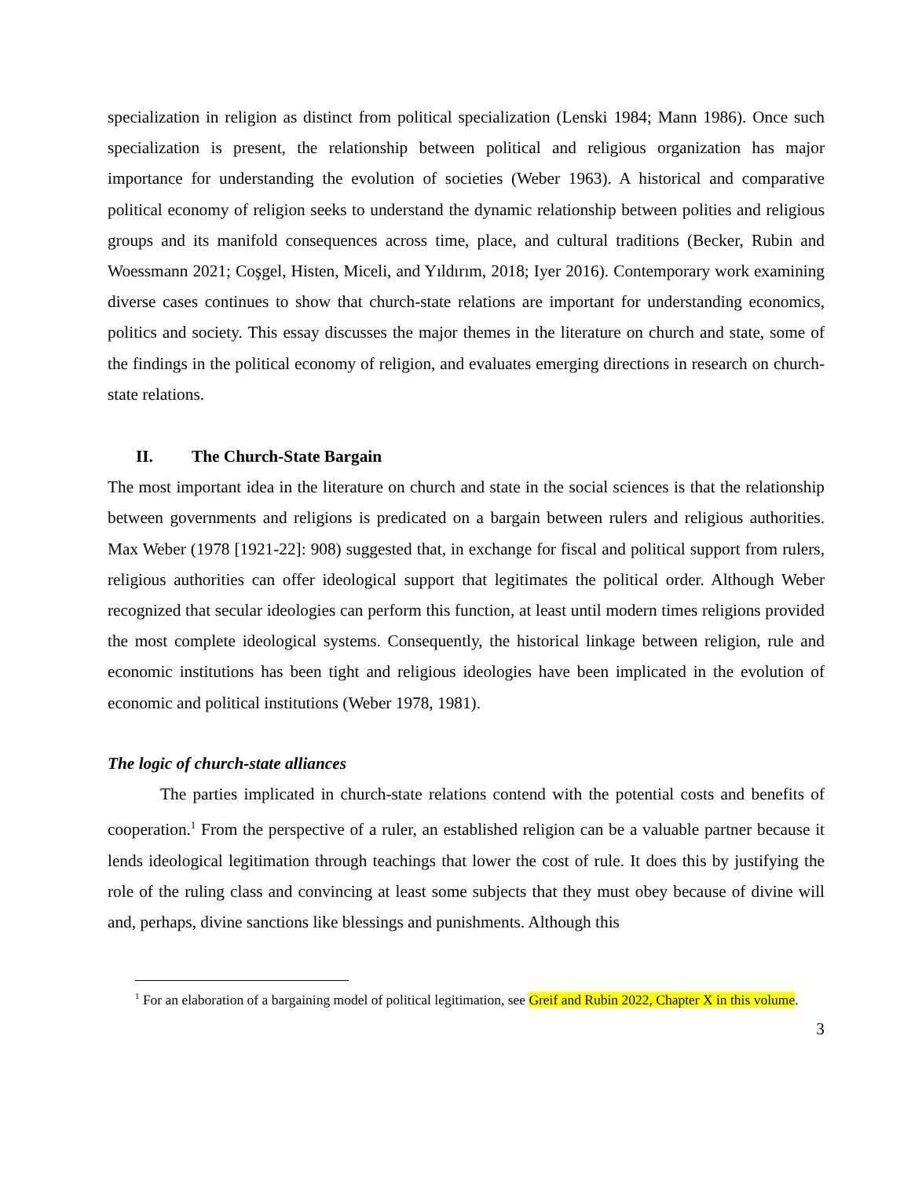specialization in religion as distinct from political specialization (Lenski 1984; Mann 1986). Once such specialization is present, the relationship between political and religious organization has major importance for understanding the evolution of societies (Weber 1963). A historical and comparative political economy of religion seeks to understand the dynamic relationship between polities and religious groups and its manifold consequences across time, place, and cultural traditions (Becker, Rubin and Woessmann 2021; Coşgel, Histen, Miceli, and Yıldırım, 2018; Iyer 2016). Contemporary work examining diverse cases continues to show that church-state relations are important for understanding economics, politics and society. This essay discusses the major themes in the literature on church and state, some of the findings in the political economy of religion, and evaluates emerging directions in research on church-state relations.
II. The Church-State Bargain
The most important idea in the literature on church and state in the social sciences is that the relationship between governments and religions is predicated on a bargain between rulers and religious authorities. Max Weber (1978 [1921-22]: 908) suggested that, in exchange for fiscal and political support from rulers, religious authorities can offer ideological support that legitimates the political order. Although Weber recognized that secular ideologies can perform this function, at least until modern times religions provided the most complete ideological systems. Consequently, the historical linkage between religion, rule and economic institutions has been tight and religious ideologies have been implicated in the evolution of economic and political institutions (Weber 1978, 1981).
The logic of church-state alliances
The parties implicated in church-state relations contend with the potential costs and benefits of cooperation.<sup>1</sup> From the perspective of a ruler, an established religion can be a valuable partner because it lends ideological legitimation through teachings that lower the cost of rule. It does this by justifying the role of the ruling class and convincing at least some subjects that they must obey because of divine will and, perhaps, divine sanctions like blessings and punishments. Although this
<sup>1</sup> For an elaboration of a bargaining model of political legitimation, see Greif and Rubin 2022, Chapter X in this volume.
3